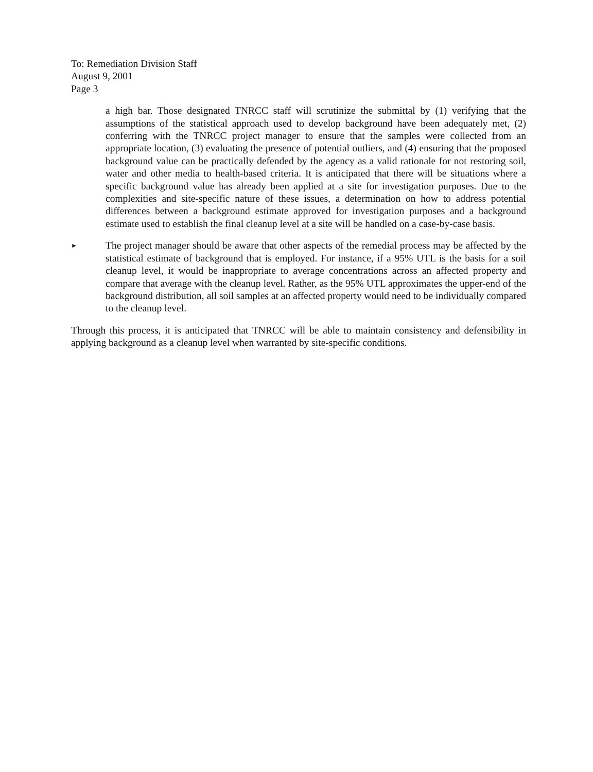To: Remediation Division Staff
August 9, 2001
Page 3
a high bar. Those designated TNRCC staff will scrutinize the submittal by (1) verifying that the assumptions of the statistical approach used to develop background have been adequately met, (2) conferring with the TNRCC project manager to ensure that the samples were collected from an appropriate location, (3) evaluating the presence of potential outliers, and (4) ensuring that the proposed background value can be practically defended by the agency as a valid rationale for not restoring soil, water and other media to health-based criteria. It is anticipated that there will be situations where a specific background value has already been applied at a site for investigation purposes. Due to the complexities and site-specific nature of these issues, a determination on how to address potential differences between a background estimate approved for investigation purposes and a background estimate used to establish the final cleanup level at a site will be handled on a case-by-case basis.
►
The project manager should be aware that other aspects of the remedial process may be affected by the statistical estimate of background that is employed. For instance, if a 95% UTL is the basis for a soil cleanup level, it would be inappropriate to average concentrations across an affected property and compare that average with the cleanup level. Rather, as the 95% UTL approximates the upper-end of the background distribution, all soil samples at an affected property would need to be individually compared to the cleanup level.
Through this process, it is anticipated that TNRCC will be able to maintain consistency and defensibility in applying background as a cleanup level when warranted by site-specific conditions.